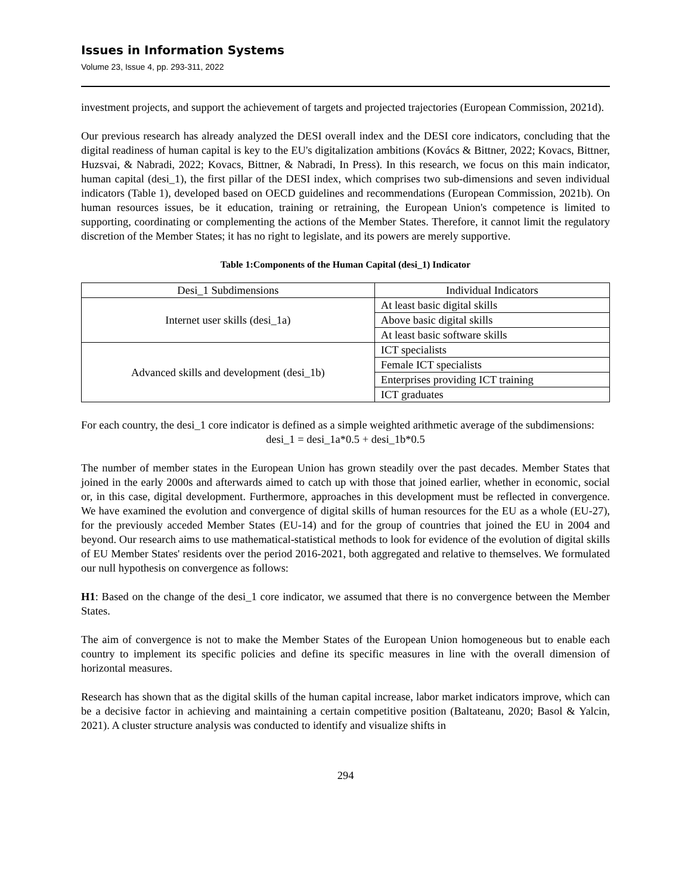Issues in Information Systems
Volume 23, Issue 4, pp. 293-311, 2022
investment projects, and support the achievement of targets and projected trajectories (European Commission, 2021d).
Our previous research has already analyzed the DESI overall index and the DESI core indicators, concluding that the digital readiness of human capital is key to the EU's digitalization ambitions (Kovács & Bittner, 2022; Kovacs, Bittner, Huzsvai, & Nabradi, 2022; Kovacs, Bittner, & Nabradi, In Press). In this research, we focus on this main indicator, human capital (desi_1), the first pillar of the DESI index, which comprises two sub-dimensions and seven individual indicators (Table 1), developed based on OECD guidelines and recommendations (European Commission, 2021b). On human resources issues, be it education, training or retraining, the European Union's competence is limited to supporting, coordinating or complementing the actions of the Member States. Therefore, it cannot limit the regulatory discretion of the Member States; it has no right to legislate, and its powers are merely supportive.
Table 1:Components of the Human Capital (desi_1) Indicator
| Desi_1 Subdimensions | Individual Indicators |
| --- | --- |
| Internet user skills (desi_1a) | At least basic digital skills |
| | Above basic digital skills |
| | At least basic software skills |
| Advanced skills and development (desi_1b) | ICT specialists |
| | Female ICT specialists |
| | Enterprises providing ICT training |
| | ICT graduates |
For each country, the desi_1 core indicator is defined as a simple weighted arithmetic average of the subdimensions:
desi_1 = desi_1a*0.5 + desi_1b*0.5
The number of member states in the European Union has grown steadily over the past decades. Member States that joined in the early 2000s and afterwards aimed to catch up with those that joined earlier, whether in economic, social or, in this case, digital development. Furthermore, approaches in this development must be reflected in convergence. We have examined the evolution and convergence of digital skills of human resources for the EU as a whole (EU-27), for the previously acceded Member States (EU-14) and for the group of countries that joined the EU in 2004 and beyond. Our research aims to use mathematical-statistical methods to look for evidence of the evolution of digital skills of EU Member States' residents over the period 2016-2021, both aggregated and relative to themselves. We formulated our null hypothesis on convergence as follows:
H1: Based on the change of the desi_1 core indicator, we assumed that there is no convergence between the Member States.
The aim of convergence is not to make the Member States of the European Union homogeneous but to enable each country to implement its specific policies and define its specific measures in line with the overall dimension of horizontal measures.
Research has shown that as the digital skills of the human capital increase, labor market indicators improve, which can be a decisive factor in achieving and maintaining a certain competitive position (Baltateanu, 2020; Basol & Yalcin, 2021). A cluster structure analysis was conducted to identify and visualize shifts in
294